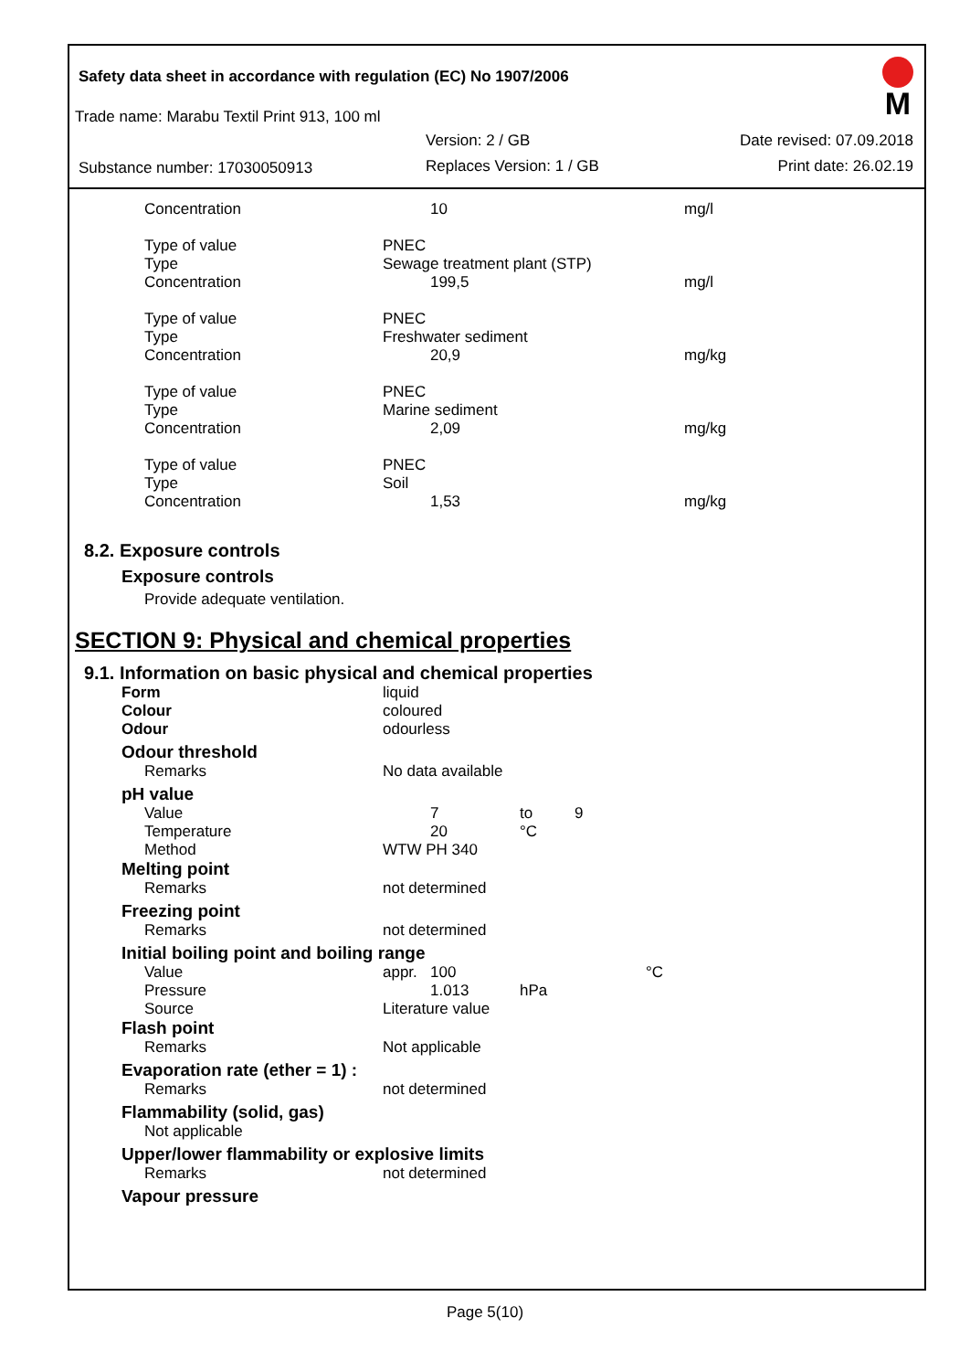Safety data sheet in accordance with regulation (EC) No 1907/2006
Trade name: Marabu Textil Print 913, 100 ml
Version: 2 / GB Date revised: 07.09.2018
Substance number: 17030050913 Replaces Version: 1 / GB Print date: 26.02.19
M
| Concentration | 10 | mg/l |
| Type of value | PNEC | |
| Type | Sewage treatment plant (STP) | |
| Concentration | 199,5 | mg/l |
| Type of value | PNEC | |
| Type | Freshwater sediment | |
| Concentration | 20,9 | mg/kg |
| Type of value | PNEC | |
| Type | Marine sediment | |
| Concentration | 2,09 | mg/kg |
| Type of value | PNEC | |
| Type | Soil | |
| Concentration | 1,53 | mg/kg |
8.2. Exposure controls
Exposure controls
Provide adequate ventilation.
SECTION 9: Physical and chemical properties
9.1. Information on basic physical and chemical properties
| Form | liquid |
| Colour | coloured |
| Odour | odourless |
Odour threshold
| Remarks | No data available |
pH value
| Value | 7 | to | 9 |
| Temperature | 20 | °C | |
| Method | WTW PH 340 | | |
Melting point
| Remarks | not determined |
Freezing point
| Remarks | not determined |
Initial boiling point and boiling range
| Value | appr. 100 | | °C |
| Pressure | 1.013 | hPa | |
| Source | Literature value | | |
Flash point
| Remarks | Not applicable |
Evaporation rate (ether = 1) :
| Remarks | not determined |
Flammability (solid, gas)
Not applicable
Upper/lower flammability or explosive limits
| Remarks | not determined |
Vapour pressure
Page 5(10)